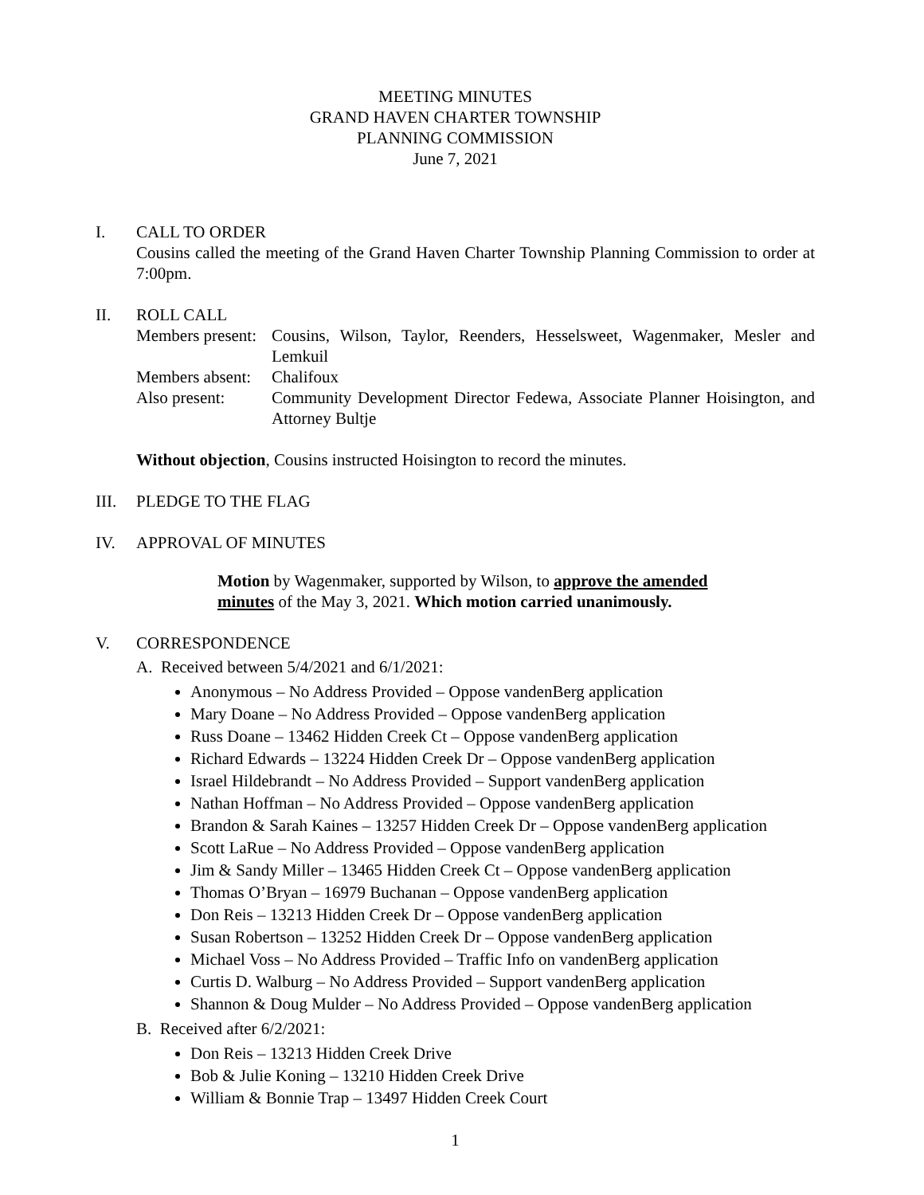MEETING MINUTES
GRAND HAVEN CHARTER TOWNSHIP
PLANNING COMMISSION
June 7, 2021
I. CALL TO ORDER
Cousins called the meeting of the Grand Haven Charter Township Planning Commission to order at 7:00pm.
II. ROLL CALL
| Members present: | Cousins, Wilson, Taylor, Reenders, Hesselsweet, Wagenmaker, Mesler and Lemkuil |
| Members absent: | Chalifoux |
| Also present: | Community Development Director Fedewa, Associate Planner Hoisington, and Attorney Bultje |
Without objection, Cousins instructed Hoisington to record the minutes.
III. PLEDGE TO THE FLAG
IV. APPROVAL OF MINUTES
Motion by Wagenmaker, supported by Wilson, to approve the amended minutes of the May 3, 2021. Which motion carried unanimously.
V. CORRESPONDENCE
A. Received between 5/4/2021 and 6/1/2021:
Anonymous – No Address Provided – Oppose vandenBerg application
Mary Doane – No Address Provided – Oppose vandenBerg application
Russ Doane – 13462 Hidden Creek Ct – Oppose vandenBerg application
Richard Edwards – 13224 Hidden Creek Dr – Oppose vandenBerg application
Israel Hildebrandt – No Address Provided – Support vandenBerg application
Nathan Hoffman – No Address Provided – Oppose vandenBerg application
Brandon & Sarah Kaines – 13257 Hidden Creek Dr – Oppose vandenBerg application
Scott LaRue – No Address Provided – Oppose vandenBerg application
Jim & Sandy Miller – 13465 Hidden Creek Ct – Oppose vandenBerg application
Thomas O’Bryan – 16979 Buchanan – Oppose vandenBerg application
Don Reis – 13213 Hidden Creek Dr – Oppose vandenBerg application
Susan Robertson – 13252 Hidden Creek Dr – Oppose vandenBerg application
Michael Voss – No Address Provided – Traffic Info on vandenBerg application
Curtis D. Walburg – No Address Provided – Support vandenBerg application
Shannon & Doug Mulder – No Address Provided – Oppose vandenBerg application
B. Received after 6/2/2021:
Don Reis – 13213 Hidden Creek Drive
Bob & Julie Koning – 13210 Hidden Creek Drive
William & Bonnie Trap – 13497 Hidden Creek Court
1